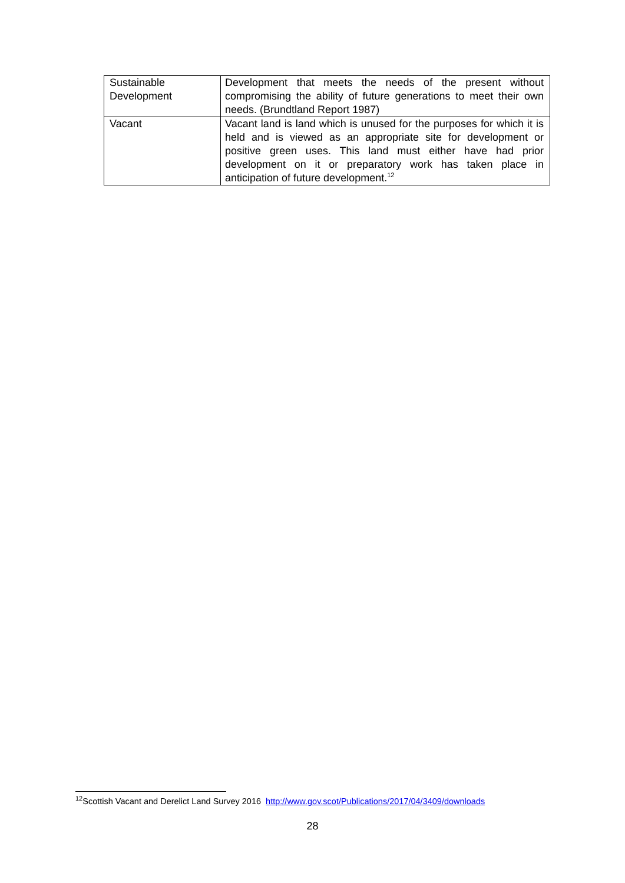| Sustainable Development | Development that meets the needs of the present without compromising the ability of future generations to meet their own needs. (Brundtland Report 1987) |
| Vacant | Vacant land is land which is unused for the purposes for which it is held and is viewed as an appropriate site for development or positive green uses. This land must either have had prior development on it or preparatory work has taken place in anticipation of future development.<sup>12</sup> |
<sup>12</sup> Scottish Vacant and Derelict Land Survey 2016 http://www.gov.scot/Publications/2017/04/3409/downloads
28